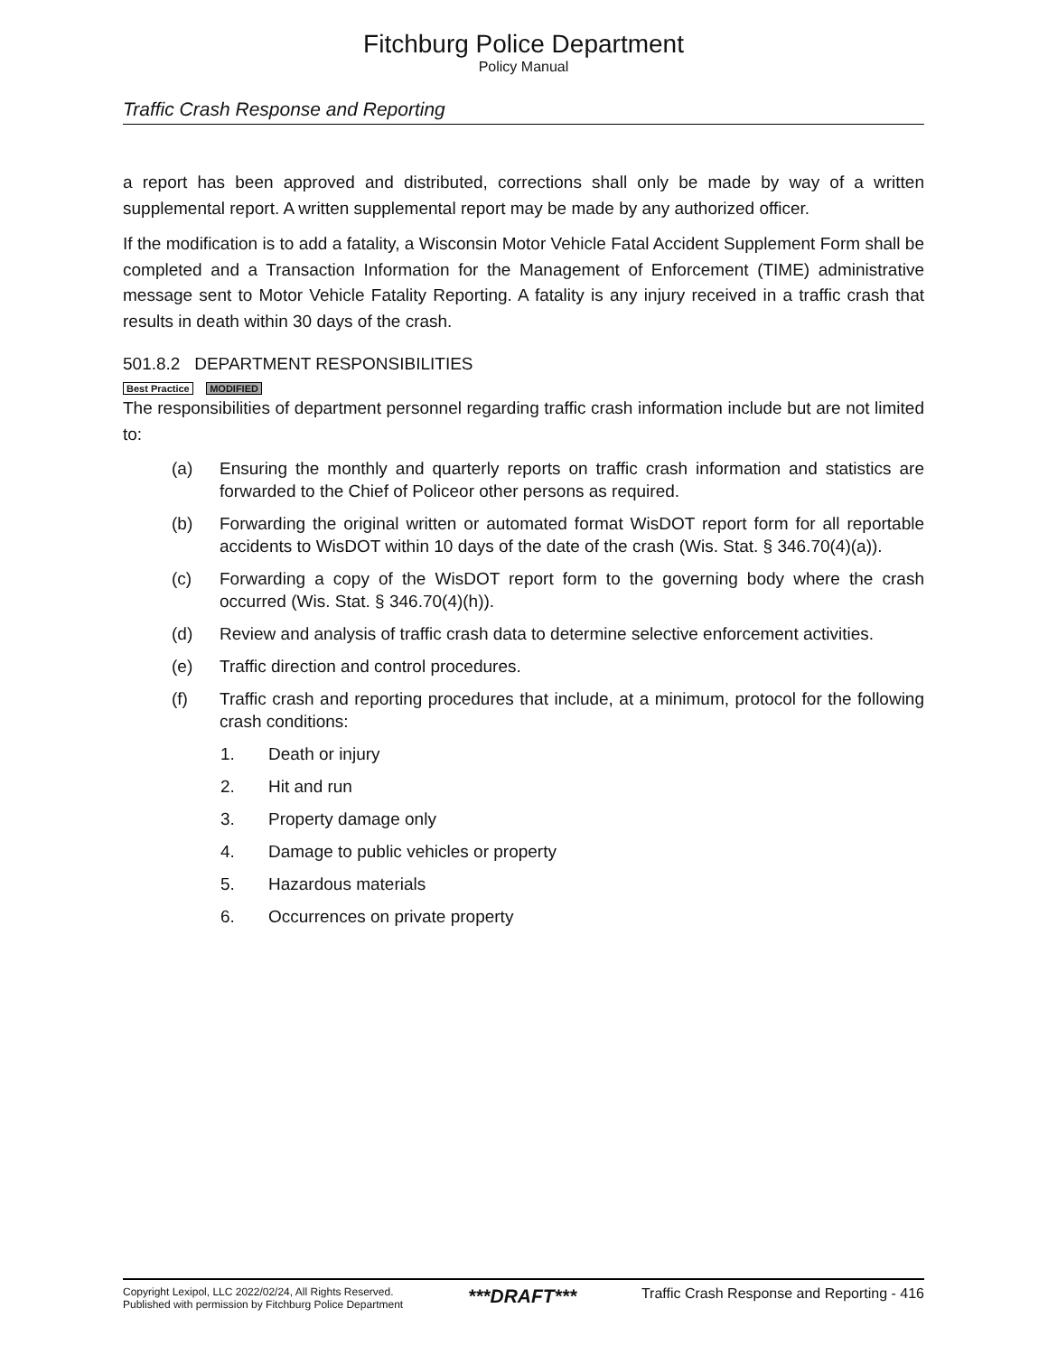Fitchburg Police Department
Policy Manual
Traffic Crash Response and Reporting
a report has been approved and distributed, corrections shall only be made by way of a written supplemental report. A written supplemental report may be made by any authorized officer.
If the modification is to add a fatality, a Wisconsin Motor Vehicle Fatal Accident Supplement Form shall be completed and a Transaction Information for the Management of Enforcement (TIME) administrative message sent to Motor Vehicle Fatality Reporting. A fatality is any injury received in a traffic crash that results in death within 30 days of the crash.
501.8.2 DEPARTMENT RESPONSIBILITIES
Best Practice MODIFIED
The responsibilities of department personnel regarding traffic crash information include but are not limited to:
(a) Ensuring the monthly and quarterly reports on traffic crash information and statistics are forwarded to the Chief of Policeor other persons as required.
(b) Forwarding the original written or automated format WisDOT report form for all reportable accidents to WisDOT within 10 days of the date of the crash (Wis. Stat. § 346.70(4)(a)).
(c) Forwarding a copy of the WisDOT report form to the governing body where the crash occurred (Wis. Stat. § 346.70(4)(h)).
(d) Review and analysis of traffic crash data to determine selective enforcement activities.
(e) Traffic direction and control procedures.
(f) Traffic crash and reporting procedures that include, at a minimum, protocol for the following crash conditions:
1. Death or injury
2. Hit and run
3. Property damage only
4. Damage to public vehicles or property
5. Hazardous materials
6. Occurrences on private property
Copyright Lexipol, LLC 2022/02/24, All Rights Reserved.
Published with permission by Fitchburg Police Department
***DRAFT***
Traffic Crash Response and Reporting - 416